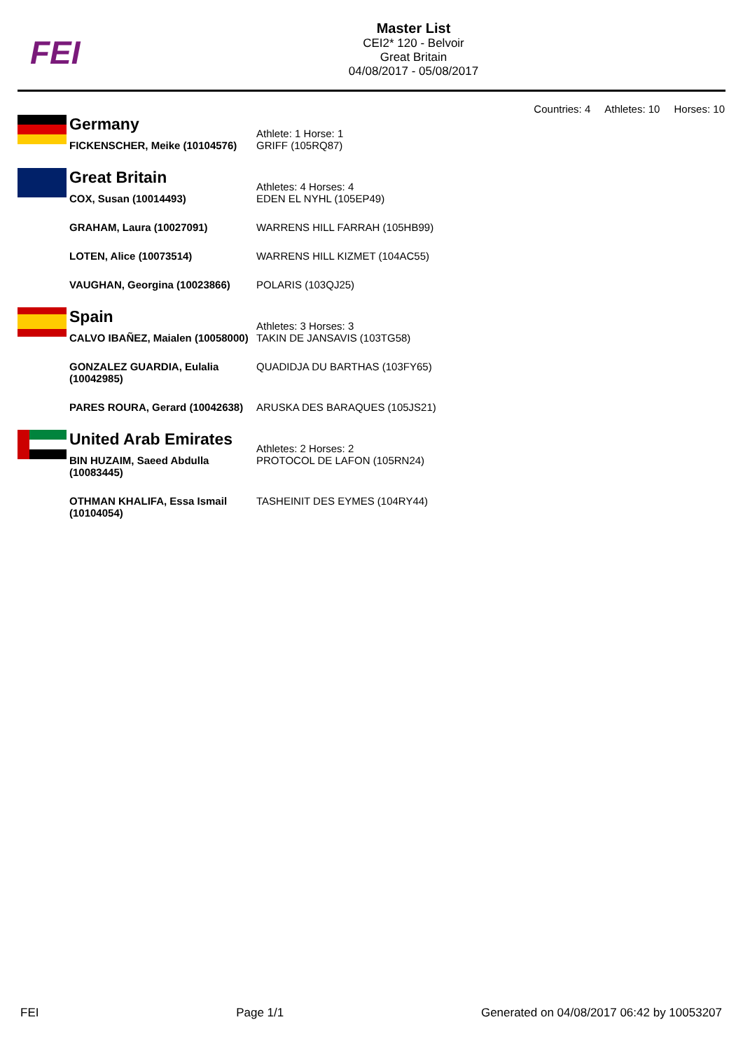FEI
Master List
CEI2* 120 - Belvoir
Great Britain
04/08/2017 - 05/08/2017
Countries: 4 Athletes: 10 Horses: 10
| | Germany | Athlete: 1 Horse: 1 |
| | FICKENSCHER, Meike (10104576) | GRIFF (105RQ87) |
| | Great Britain | Athletes: 4 Horses: 4 |
| | COX, Susan (10014493) | EDEN EL NYHL (105EP49) |
| | GRAHAM, Laura (10027091) | WARRENS HILL FARRAH (105HB99) |
| | LOTEN, Alice (10073514) | WARRENS HILL KIZMET (104AC55) |
| | VAUGHAN, Georgina (10023866) | POLARIS (103QJ25) |
| | Spain | Athletes: 3 Horses: 3 |
| | CALVO IBAÑEZ, Maialen (10058000) | TAKIN DE JANSAVIS (103TG58) |
| | GONZALEZ GUARDIA, Eulalia (10042985) | QUADIDJA DU BARTHAS (103FY65) |
| | PARES ROURA, Gerard (10042638) | ARUSKA DES BARAQUES (105JS21) |
| | United Arab Emirates | Athletes: 2 Horses: 2 |
| | BIN HUZAIM, Saeed Abdulla (10083445) | PROTOCOL DE LAFON (105RN24) |
| | OTHMAN KHALIFA, Essa Ismail (10104054) | TASHEINIT DES EYMES (104RY44) |
FEI Page 1/1 Generated on 04/08/2017 06:42 by 10053207